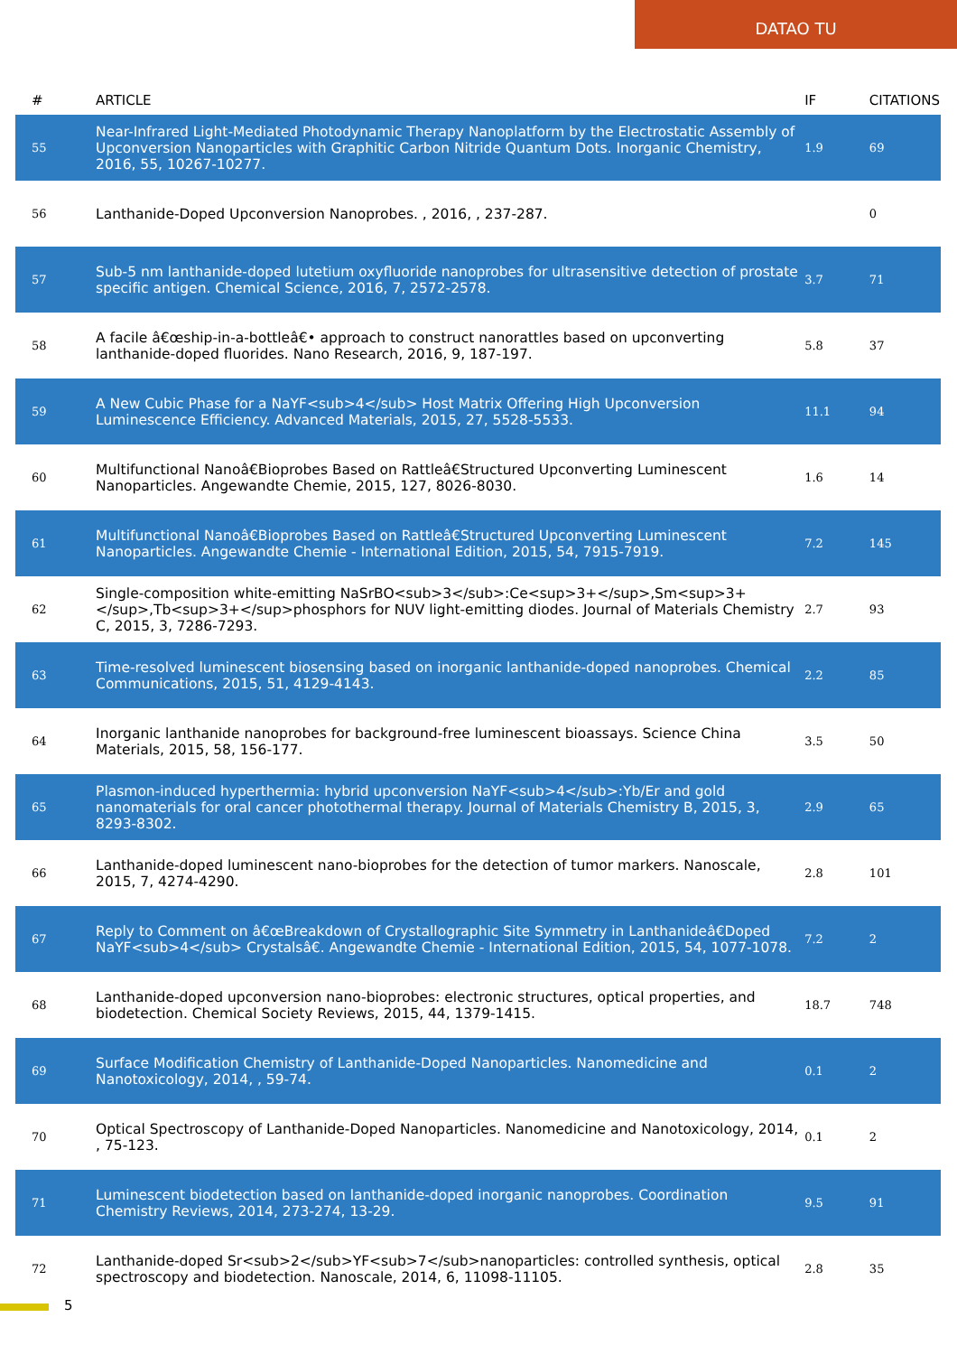DATAO TU
| # | ARTICLE | IF | CITATIONS |
| --- | --- | --- | --- |
| 55 | Near-Infrared Light-Mediated Photodynamic Therapy Nanoplatform by the Electrostatic Assembly of Upconversion Nanoparticles with Graphitic Carbon Nitride Quantum Dots. Inorganic Chemistry, 2016, 55, 10267-10277. | 1.9 | 69 |
| 56 | Lanthanide-Doped Upconversion Nanoprobes. , 2016, , 237-287. | | 0 |
| 57 | Sub-5 nm lanthanide-doped lutetium oxyfluoride nanoprobes for ultrasensitive detection of prostate specific antigen. Chemical Science, 2016, 7, 2572-2578. | 3.7 | 71 |
| 58 | A facile â€œship-in-a-bottleâ€• approach to construct nanorattles based on upconverting lanthanide-doped fluorides. Nano Research, 2016, 9, 187-197. | 5.8 | 37 |
| 59 | A New Cubic Phase for a NaYF<sub>4</sub> Host Matrix Offering High Upconversion Luminescence Efficiency. Advanced Materials, 2015, 27, 5528-5533. | 11.1 | 94 |
| 60 | Multifunctional Nanoâ€Bioprobes Based on Rattleâ€Structured Upconverting Luminescent Nanoparticles. Angewandte Chemie, 2015, 127, 8026-8030. | 1.6 | 14 |
| 61 | Multifunctional Nanoâ€Bioprobes Based on Rattleâ€Structured Upconverting Luminescent Nanoparticles. Angewandte Chemie - International Edition, 2015, 54, 7915-7919. | 7.2 | 145 |
| 62 | Single-composition white-emitting NaSrBO<sub>3</sub>:Ce<sup>3+</sup>,Sm<sup>3+</sup>,Tb<sup>3+</sup>phosphors for NUV light-emitting diodes. Journal of Materials Chemistry C, 2015, 3, 7286-7293. | 2.7 | 93 |
| 63 | Time-resolved luminescent biosensing based on inorganic lanthanide-doped nanoprobes. Chemical Communications, 2015, 51, 4129-4143. | 2.2 | 85 |
| 64 | Inorganic lanthanide nanoprobes for background-free luminescent bioassays. Science China Materials, 2015, 58, 156-177. | 3.5 | 50 |
| 65 | Plasmon-induced hyperthermia: hybrid upconversion NaYF<sub>4</sub>:Yb/Er and gold nanomaterials for oral cancer photothermal therapy. Journal of Materials Chemistry B, 2015, 3, 8293-8302. | 2.9 | 65 |
| 66 | Lanthanide-doped luminescent nano-bioprobes for the detection of tumor markers. Nanoscale, 2015, 7, 4274-4290. | 2.8 | 101 |
| 67 | Reply to Comment on â€œBreakdown of Crystallographic Site Symmetry in Lanthanideâ€Doped NaYF<sub>4</sub> Crystalsâ€. Angewandte Chemie - International Edition, 2015, 54, 1077-1078. | 7.2 | 2 |
| 68 | Lanthanide-doped upconversion nano-bioprobes: electronic structures, optical properties, and biodetection. Chemical Society Reviews, 2015, 44, 1379-1415. | 18.7 | 748 |
| 69 | Surface Modification Chemistry of Lanthanide-Doped Nanoparticles. Nanomedicine and Nanotoxicology, 2014, , 59-74. | 0.1 | 2 |
| 70 | Optical Spectroscopy of Lanthanide-Doped Nanoparticles. Nanomedicine and Nanotoxicology, 2014, , 75-123. | 0.1 | 2 |
| 71 | Luminescent biodetection based on lanthanide-doped inorganic nanoprobes. Coordination Chemistry Reviews, 2014, 273-274, 13-29. | 9.5 | 91 |
| 72 | Lanthanide-doped Sr<sub>2</sub>YF<sub>7</sub>nanoparticles: controlled synthesis, optical spectroscopy and biodetection. Nanoscale, 2014, 6, 11098-11105. | 2.8 | 35 |
5